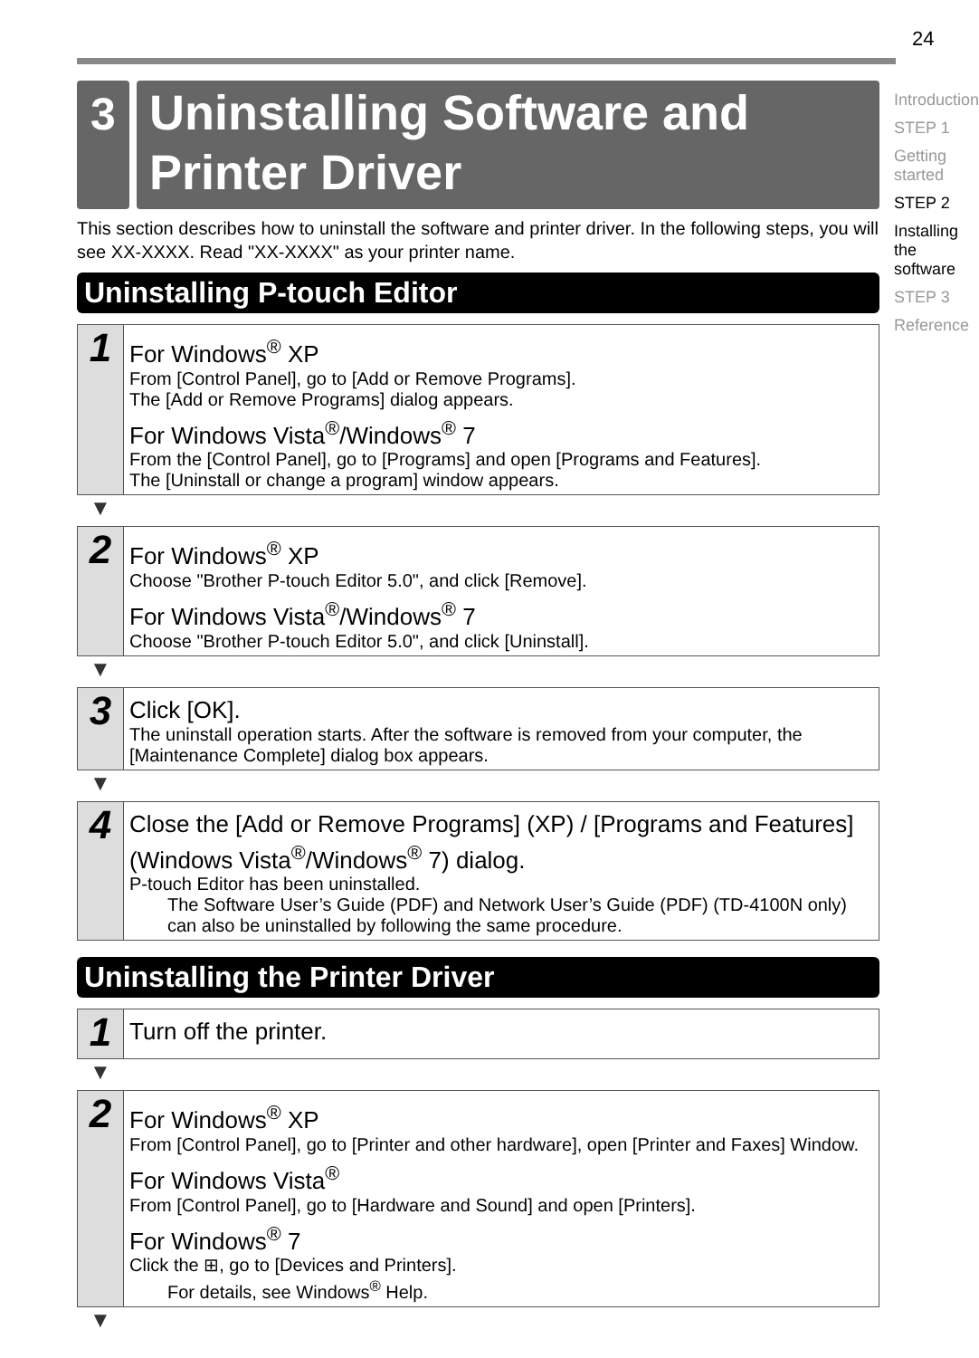24
3
Uninstalling Software and Printer Driver
This section describes how to uninstall the software and printer driver. In the following steps, you will see XX-XXXX. Read "XX-XXXX" as your printer name.
Uninstalling P-touch Editor
1
For Windows<sup>®</sup> XP
From [Control Panel], go to [Add or Remove Programs].
The [Add or Remove Programs] dialog appears.
For Windows Vista<sup>®</sup>/Windows<sup>®</sup> 7
From the [Control Panel], go to [Programs] and open [Programs and Features].
The [Uninstall or change a program] window appears.
▼
2
For Windows<sup>®</sup> XP
Choose "Brother P-touch Editor 5.0", and click [Remove].
For Windows Vista<sup>®</sup>/Windows<sup>®</sup> 7
Choose "Brother P-touch Editor 5.0", and click [Uninstall].
▼
3
Click [OK].
The uninstall operation starts. After the software is removed from your computer, the [Maintenance Complete] dialog box appears.
▼
4
Close the [Add or Remove Programs] (XP) / [Programs and Features] (Windows Vista<sup>®</sup>/Windows<sup>®</sup> 7) dialog.
P-touch Editor has been uninstalled.
The Software User’s Guide (PDF) and Network User’s Guide (PDF) (TD-4100N only) can also be uninstalled by following the same procedure.
Uninstalling the Printer Driver
1
Turn off the printer.
▼
2
For Windows<sup>®</sup> XP
From [Control Panel], go to [Printer and other hardware], open [Printer and Faxes] Window.
For Windows Vista<sup>®</sup>
From [Control Panel], go to [Hardware and Sound] and open [Printers].
For Windows<sup>®</sup> 7
Click the ⊞, go to [Devices and Printers].
For details, see Windows<sup>®</sup> Help.
▼
Introduction
STEP 1
Getting started
STEP 2
Installing the software
STEP 3
Reference